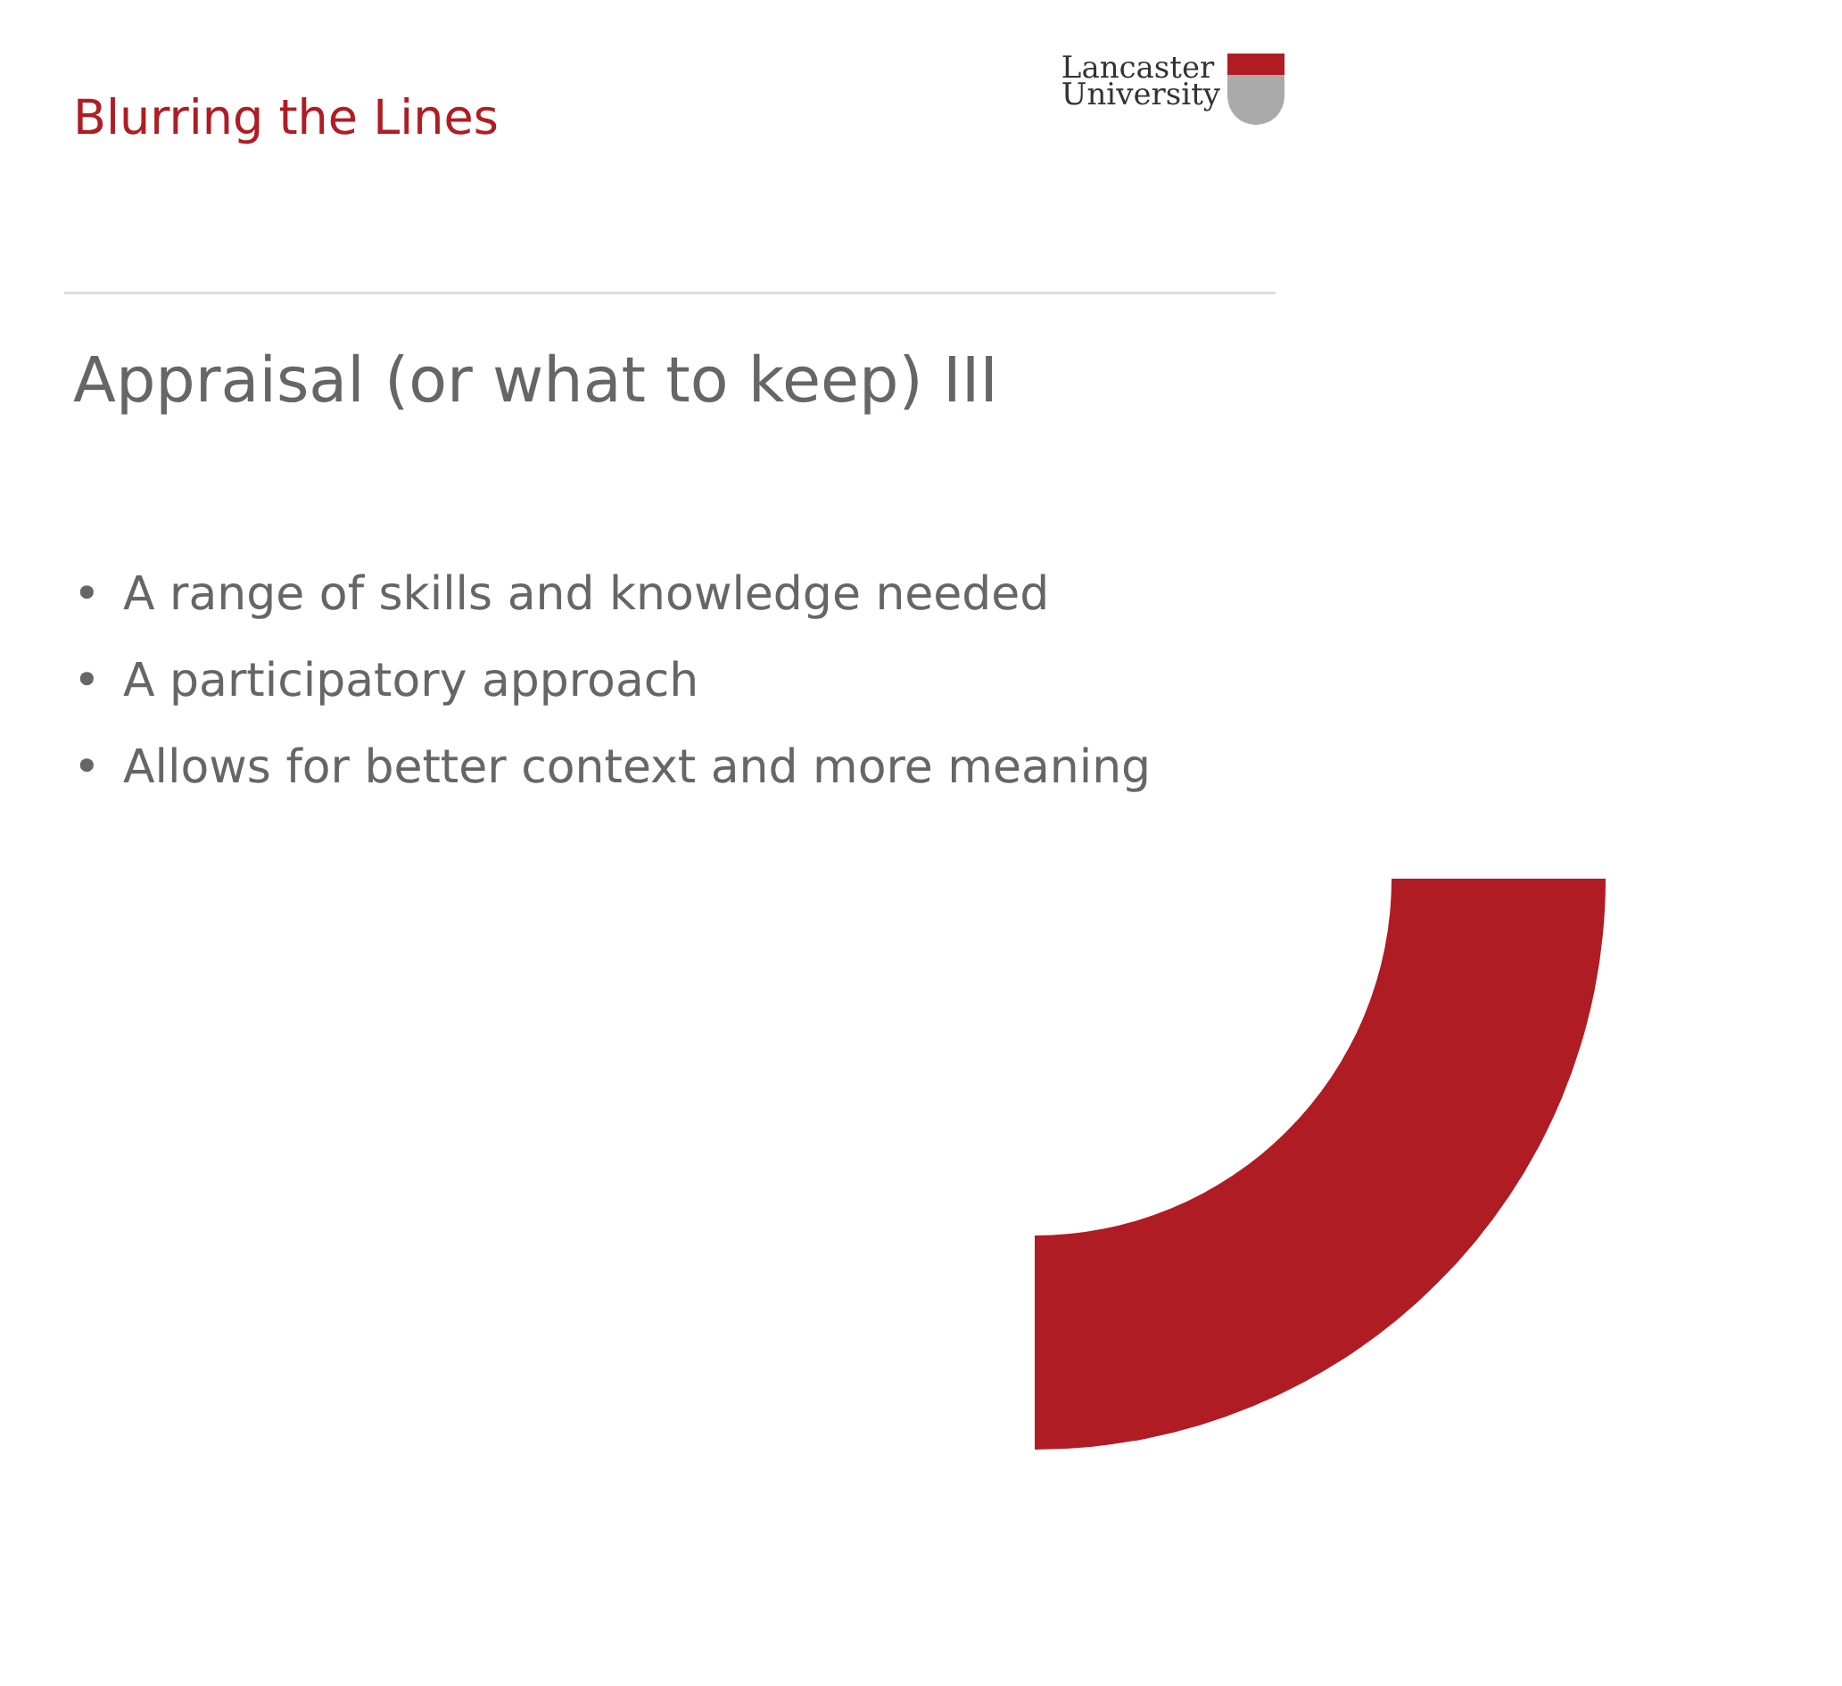Blurring the Lines
Lancaster
University
Appraisal (or what to keep) III
• A range of skills and knowledge needed
• A participatory approach
• Allows for better context and more meaning